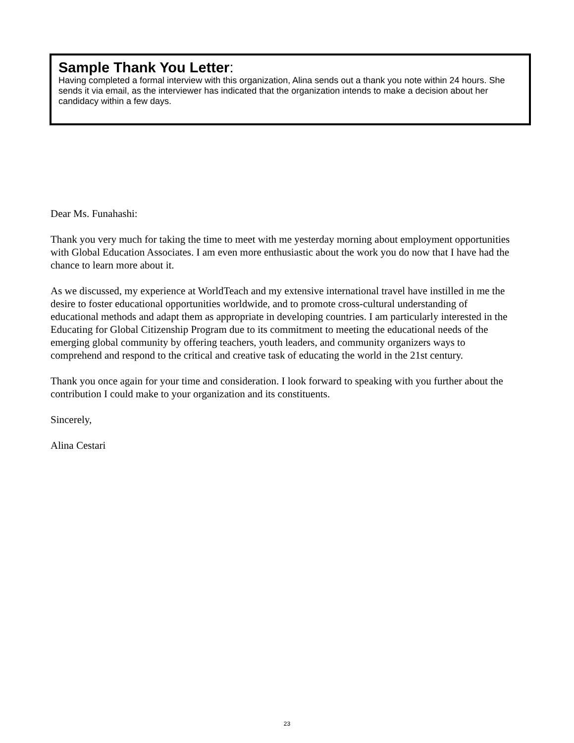Sample Thank You Letter:
Having completed a formal interview with this organization, Alina sends out a thank you note within 24 hours. She sends it via email, as the interviewer has indicated that the organization intends to make a decision about her candidacy within a few days.
Dear Ms. Funahashi:
Thank you very much for taking the time to meet with me yesterday morning about employment opportunities with Global Education Associates. I am even more enthusiastic about the work you do now that I have had the chance to learn more about it.
As we discussed, my experience at WorldTeach and my extensive international travel have instilled in me the desire to foster educational opportunities worldwide, and to promote cross-cultural understanding of educational methods and adapt them as appropriate in developing countries. I am particularly interested in the Educating for Global Citizenship Program due to its commitment to meeting the educational needs of the emerging global community by offering teachers, youth leaders, and community organizers ways to comprehend and respond to the critical and creative task of educating the world in the 21st century.
Thank you once again for your time and consideration. I look forward to speaking with you further about the contribution I could make to your organization and its constituents.
Sincerely,
Alina Cestari
23